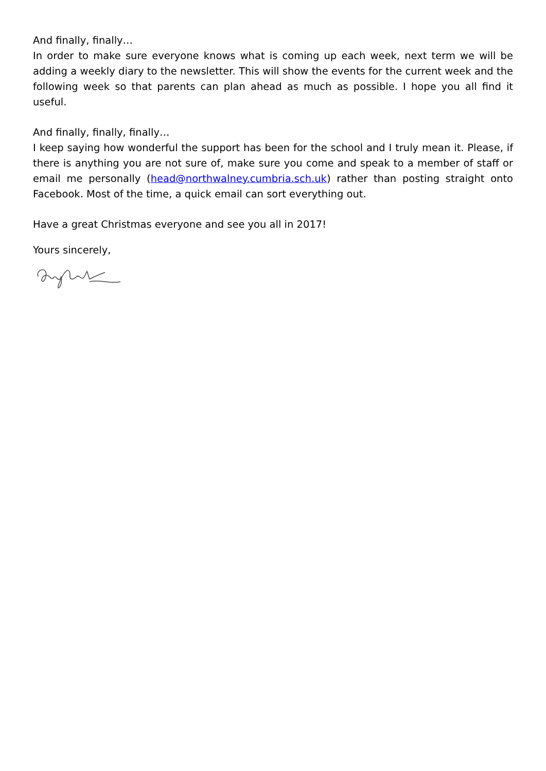And finally, finally…
In order to make sure everyone knows what is coming up each week, next term we will be adding a weekly diary to the newsletter. This will show the events for the current week and the following week so that parents can plan ahead as much as possible. I hope you all find it useful.
And finally, finally, finally…
I keep saying how wonderful the support has been for the school and I truly mean it. Please, if there is anything you are not sure of, make sure you come and speak to a member of staff or email me personally (head@northwalney.cumbria.sch.uk) rather than posting straight onto Facebook. Most of the time, a quick email can sort everything out.
Have a great Christmas everyone and see you all in 2017!
Yours sincerely,